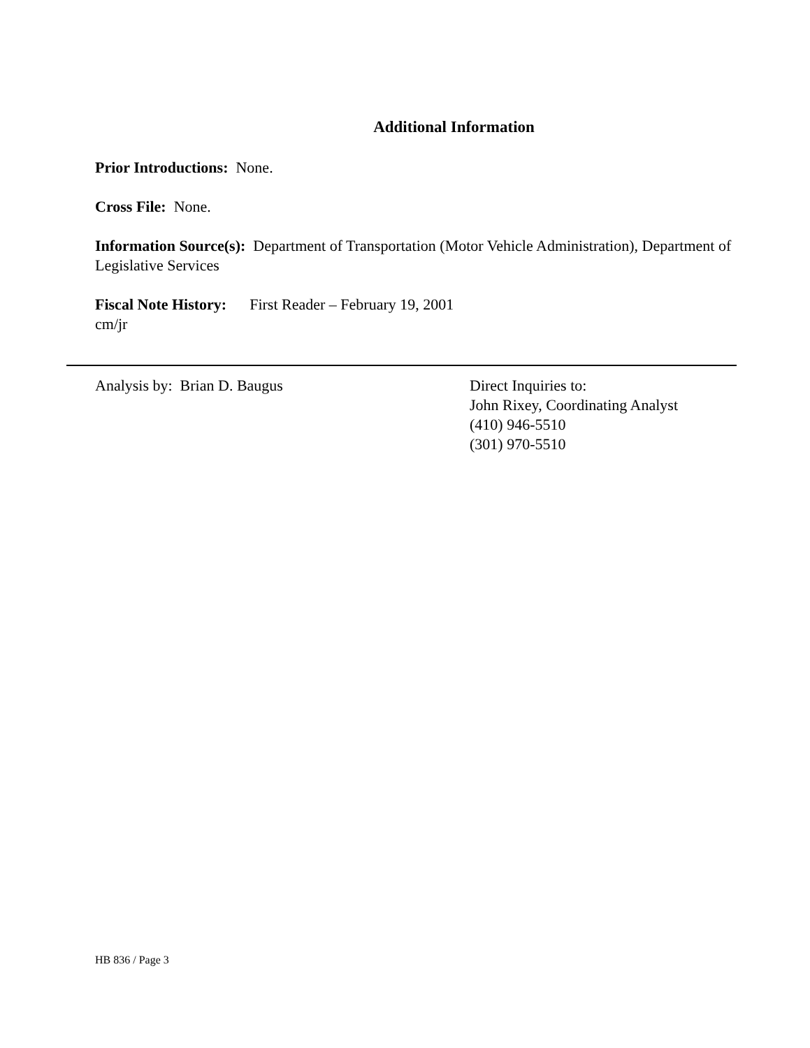Additional Information
Prior Introductions: None.
Cross File: None.
Information Source(s): Department of Transportation (Motor Vehicle Administration), Department of Legislative Services
Fiscal Note History: First Reader – February 19, 2001
cm/jr
Analysis by: Brian D. Baugus Direct Inquiries to:
John Rixey, Coordinating Analyst
(410) 946-5510
(301) 970-5510
HB 836 / Page 3